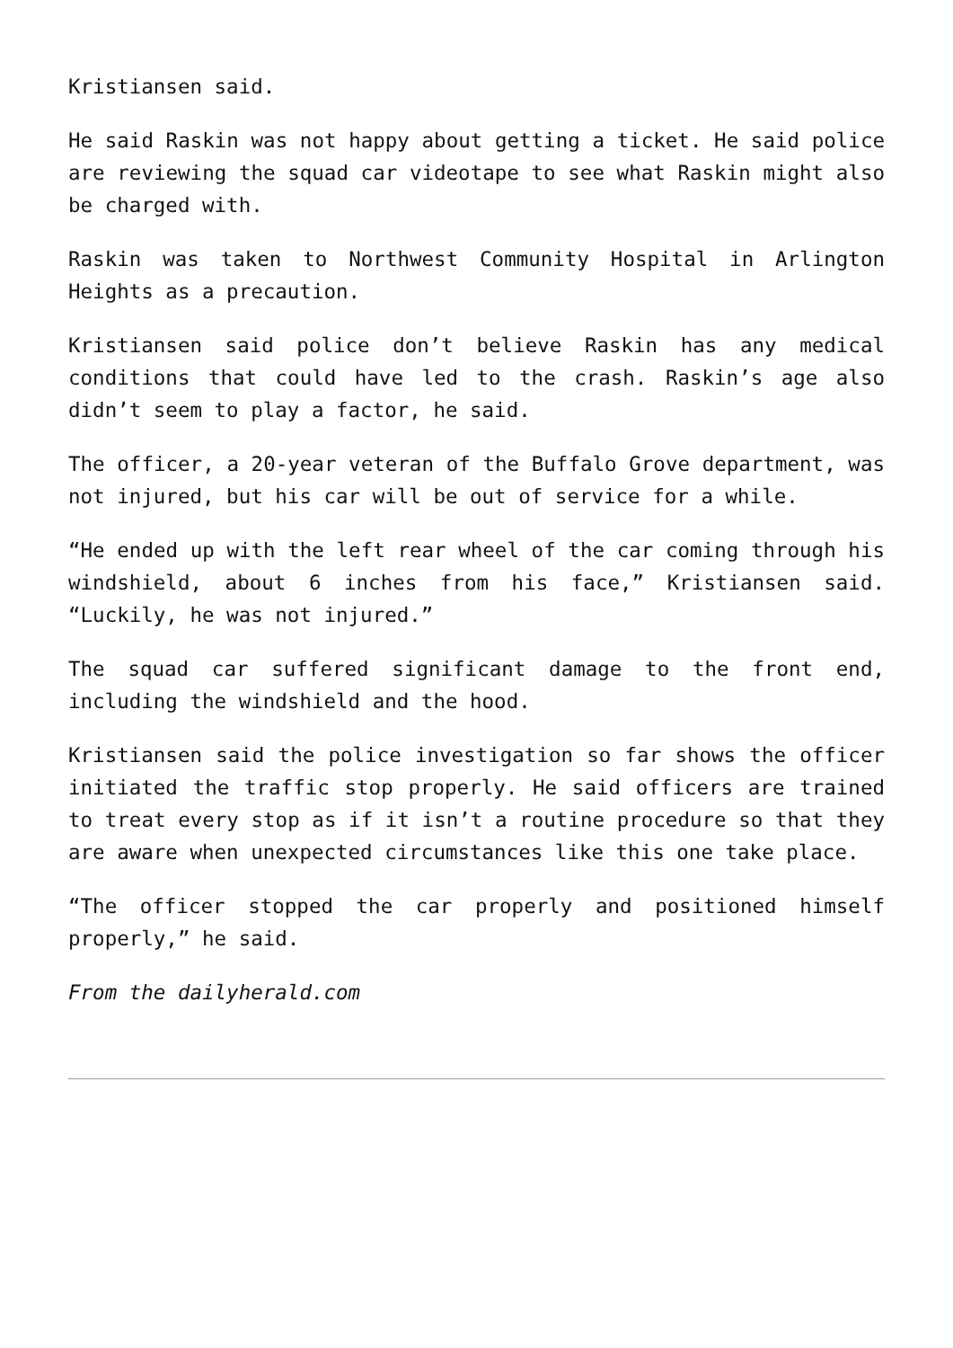Kristiansen said.
He said Raskin was not happy about getting a ticket. He said police are reviewing the squad car videotape to see what Raskin might also be charged with.
Raskin was taken to Northwest Community Hospital in Arlington Heights as a precaution.
Kristiansen said police don’t believe Raskin has any medical conditions that could have led to the crash. Raskin’s age also didn’t seem to play a factor, he said.
The officer, a 20-year veteran of the Buffalo Grove department, was not injured, but his car will be out of service for a while.
“He ended up with the left rear wheel of the car coming through his windshield, about 6 inches from his face,” Kristiansen said. “Luckily, he was not injured.”
The squad car suffered significant damage to the front end, including the windshield and the hood.
Kristiansen said the police investigation so far shows the officer initiated the traffic stop properly. He said officers are trained to treat every stop as if it isn’t a routine procedure so that they are aware when unexpected circumstances like this one take place.
“The officer stopped the car properly and positioned himself properly,” he said.
From the dailyherald.com